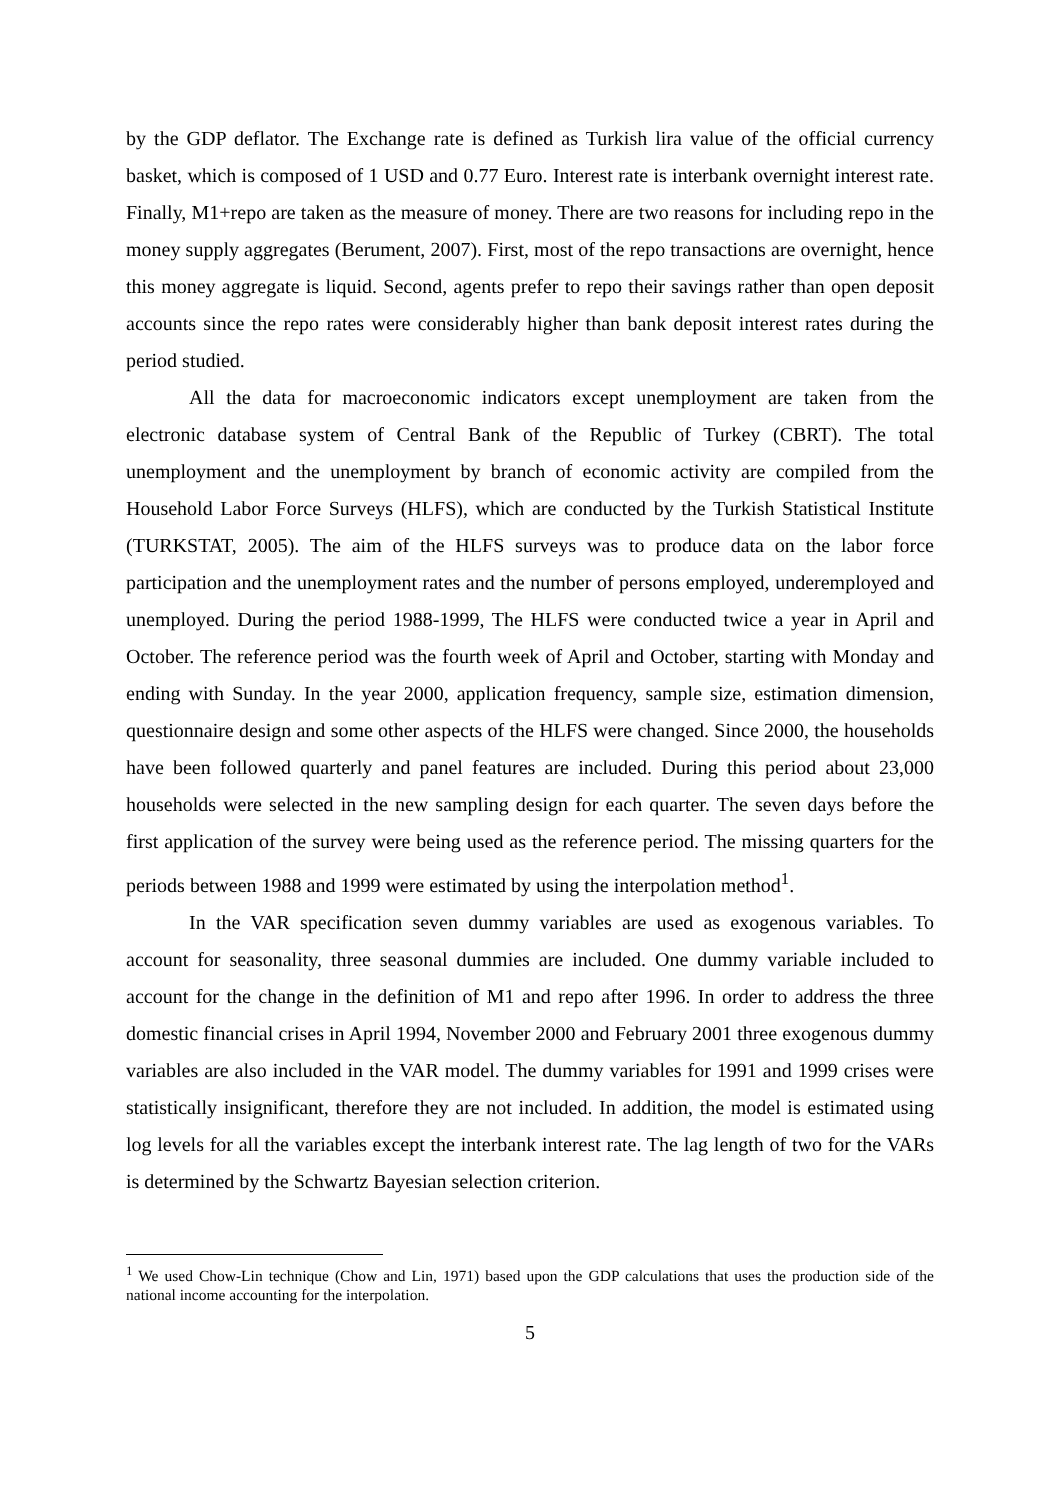by the GDP deflator. The Exchange rate is defined as Turkish lira value of the official currency basket, which is composed of 1 USD and 0.77 Euro. Interest rate is interbank overnight interest rate. Finally, M1+repo are taken as the measure of money. There are two reasons for including repo in the money supply aggregates (Berument, 2007). First, most of the repo transactions are overnight, hence this money aggregate is liquid. Second, agents prefer to repo their savings rather than open deposit accounts since the repo rates were considerably higher than bank deposit interest rates during the period studied.
All the data for macroeconomic indicators except unemployment are taken from the electronic database system of Central Bank of the Republic of Turkey (CBRT). The total unemployment and the unemployment by branch of economic activity are compiled from the Household Labor Force Surveys (HLFS), which are conducted by the Turkish Statistical Institute (TURKSTAT, 2005). The aim of the HLFS surveys was to produce data on the labor force participation and the unemployment rates and the number of persons employed, underemployed and unemployed. During the period 1988-1999, The HLFS were conducted twice a year in April and October. The reference period was the fourth week of April and October, starting with Monday and ending with Sunday. In the year 2000, application frequency, sample size, estimation dimension, questionnaire design and some other aspects of the HLFS were changed. Since 2000, the households have been followed quarterly and panel features are included. During this period about 23,000 households were selected in the new sampling design for each quarter. The seven days before the first application of the survey were being used as the reference period. The missing quarters for the periods between 1988 and 1999 were estimated by using the interpolation method<sup>1</sup>.
In the VAR specification seven dummy variables are used as exogenous variables. To account for seasonality, three seasonal dummies are included. One dummy variable included to account for the change in the definition of M1 and repo after 1996. In order to address the three domestic financial crises in April 1994, November 2000 and February 2001 three exogenous dummy variables are also included in the VAR model. The dummy variables for 1991 and 1999 crises were statistically insignificant, therefore they are not included. In addition, the model is estimated using log levels for all the variables except the interbank interest rate. The lag length of two for the VARs is determined by the Schwartz Bayesian selection criterion.
<sup>1</sup> We used Chow-Lin technique (Chow and Lin, 1971) based upon the GDP calculations that uses the production side of the national income accounting for the interpolation.
5